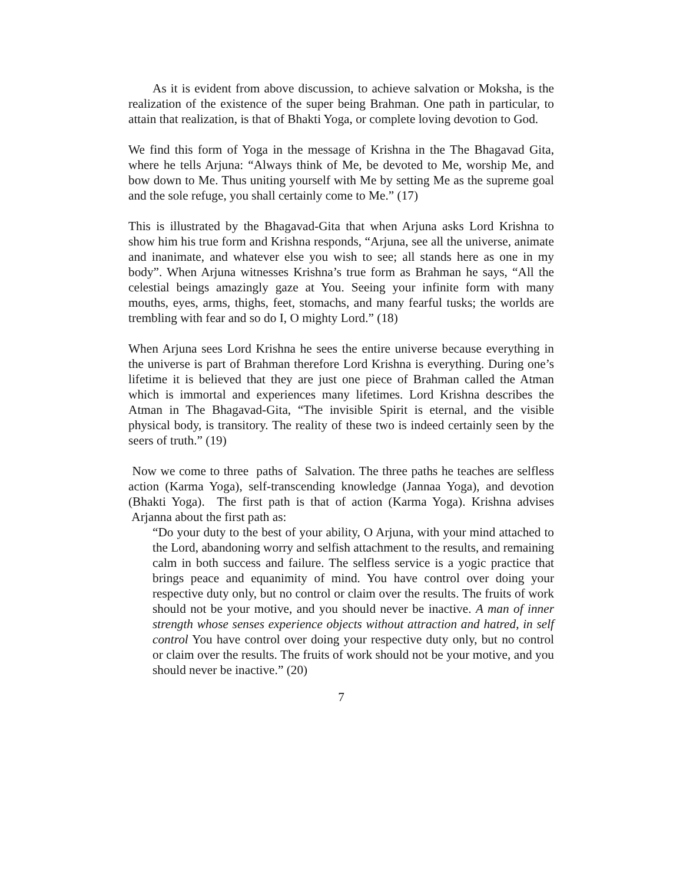As it is evident from above discussion, to achieve salvation or Moksha, is the realization of the existence of the super being Brahman. One path in particular, to attain that realization, is that of Bhakti Yoga, or complete loving devotion to God.
We find this form of Yoga in the message of Krishna in the The Bhagavad Gita, where he tells Arjuna: “Always think of Me, be devoted to Me, worship Me, and bow down to Me. Thus uniting yourself with Me by setting Me as the supreme goal and the sole refuge, you shall certainly come to Me.” (17)
This is illustrated by the Bhagavad-Gita that when Arjuna asks Lord Krishna to show him his true form and Krishna responds, “Arjuna, see all the universe, animate and inanimate, and whatever else you wish to see; all stands here as one in my body”. When Arjuna witnesses Krishna’s true form as Brahman he says, “All the celestial beings amazingly gaze at You. Seeing your infinite form with many mouths, eyes, arms, thighs, feet, stomachs, and many fearful tusks; the worlds are trembling with fear and so do I, O mighty Lord.” (18)
When Arjuna sees Lord Krishna he sees the entire universe because everything in the universe is part of Brahman therefore Lord Krishna is everything. During one’s lifetime it is believed that they are just one piece of Brahman called the Atman which is immortal and experiences many lifetimes. Lord Krishna describes the Atman in The Bhagavad-Gita, “The invisible Spirit is eternal, and the visible physical body, is transitory. The reality of these two is indeed certainly seen by the seers of truth.” (19)
Now we come to three paths of Salvation. The three paths he teaches are selfless action (Karma Yoga), self-transcending knowledge (Jannaa Yoga), and devotion (Bhakti Yoga). The first path is that of action (Karma Yoga). Krishna advises Arjanna about the first path as:
“Do your duty to the best of your ability, O Arjuna, with your mind attached to the Lord, abandoning worry and selfish attachment to the results, and remaining calm in both success and failure. The selfless service is a yogic practice that brings peace and equanimity of mind. You have control over doing your respective duty only, but no control or claim over the results. The fruits of work should not be your motive, and you should never be inactive. A man of inner strength whose senses experience objects without attraction and hatred, in self control You have control over doing your respective duty only, but no control or claim over the results. The fruits of work should not be your motive, and you should never be inactive.” (20)
7